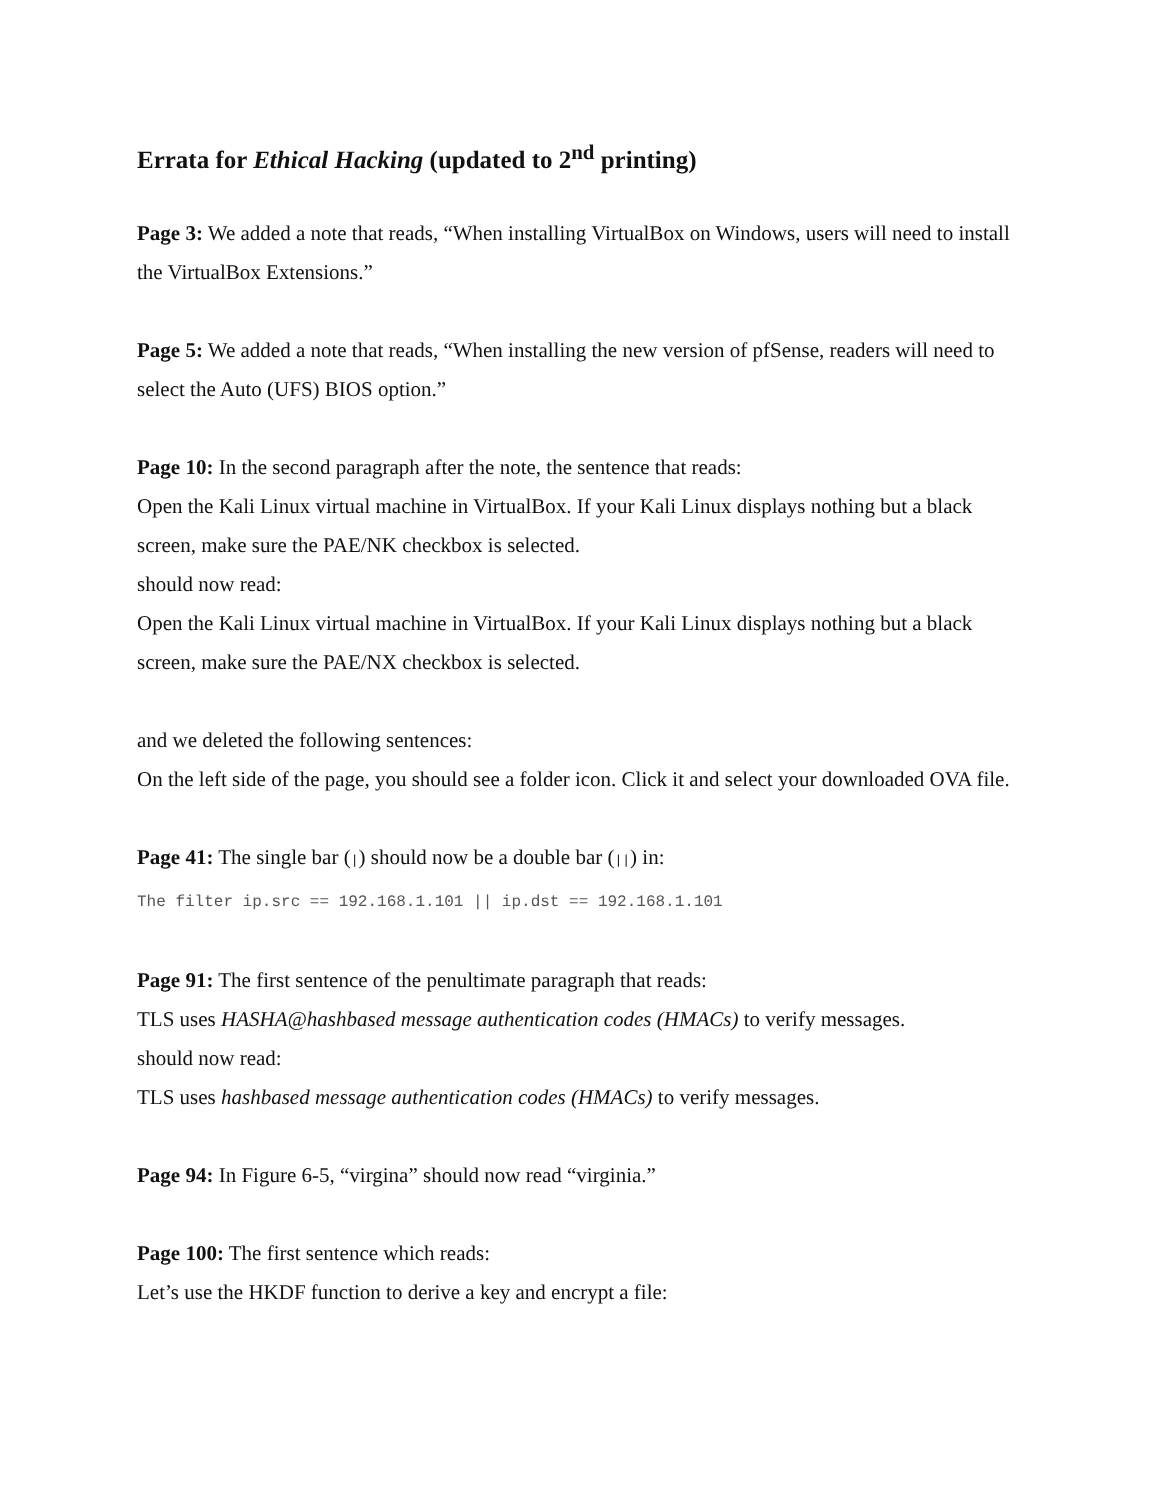Errata for Ethical Hacking (updated to 2<sup>nd</sup> printing)
Page 3: We added a note that reads, “When installing VirtualBox on Windows, users will need to install the VirtualBox Extensions.”
Page 5: We added a note that reads, “When installing the new version of pfSense, readers will need to select the Auto (UFS) BIOS option.”
Page 10: In the second paragraph after the note, the sentence that reads:
Open the Kali Linux virtual machine in VirtualBox. If your Kali Linux displays nothing but a black screen, make sure the PAE/NK checkbox is selected.
should now read:
Open the Kali Linux virtual machine in VirtualBox. If your Kali Linux displays nothing but a black screen, make sure the PAE/NX checkbox is selected.
and we deleted the following sentences:
On the left side of the page, you should see a folder icon. Click it and select your downloaded OVA file.
Page 41: The single bar (|) should now be a double bar (||) in:
The filter ip.src == 192.168.1.101 || ip.dst == 192.168.1.101
Page 91: The first sentence of the penultimate paragraph that reads:
TLS uses HASHA@hashbased message authentication codes (HMACs) to verify messages.
should now read:
TLS uses hashbased message authentication codes (HMACs) to verify messages.
Page 94: In Figure 6-5, “virgina” should now read “virginia.”
Page 100: The first sentence which reads:
Let’s use the HKDF function to derive a key and encrypt a file: